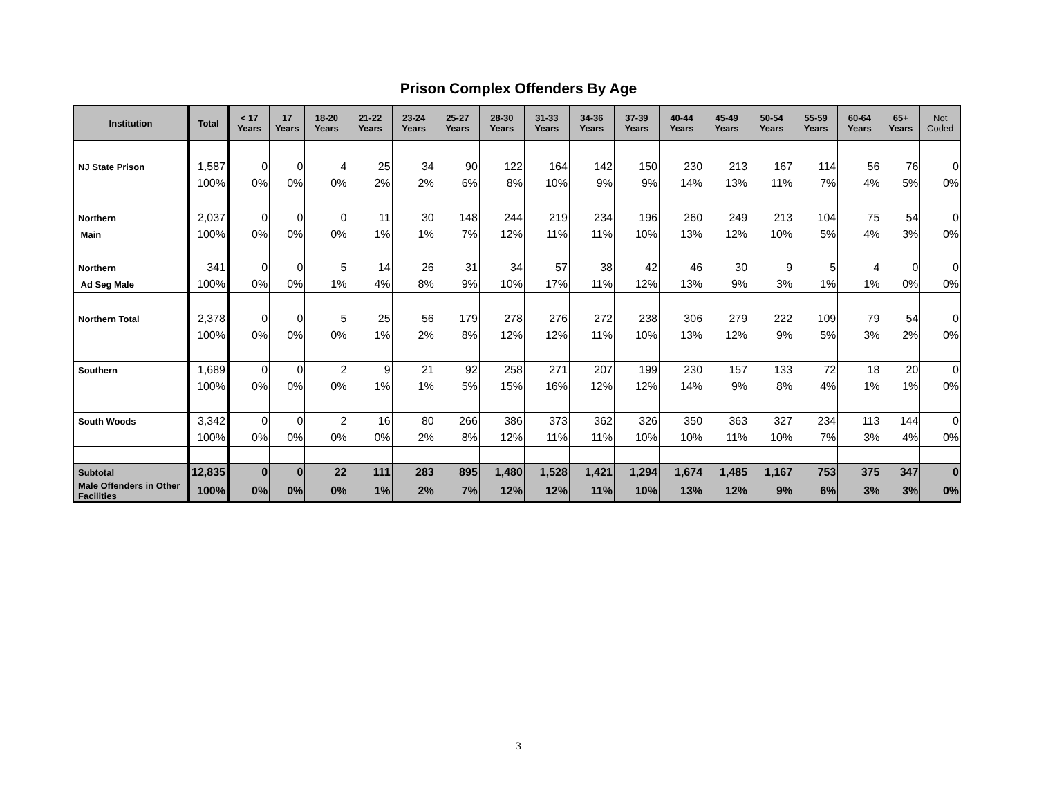Prison Complex Offenders By Age
| Institution | Total | < 17 Years | 17 Years | 18-20 Years | 21-22 Years | 23-24 Years | 25-27 Years | 28-30 Years | 31-33 Years | 34-36 Years | 37-39 Years | 40-44 Years | 45-49 Years | 50-54 Years | 55-59 Years | 60-64 Years | 65+ Years | Not Coded |
| --- | --- | --- | --- | --- | --- | --- | --- | --- | --- | --- | --- | --- | --- | --- | --- | --- | --- | --- |
| NJ State Prison | 1,587 | 0 | 0 | 4 | 25 | 34 | 90 | 122 | 164 | 142 | 150 | 230 | 213 | 167 | 114 | 56 | 76 | 0 |
| | 100% | 0% | 0% | 0% | 2% | 2% | 6% | 8% | 10% | 9% | 9% | 14% | 13% | 11% | 7% | 4% | 5% | 0% |
| Northern | 2,037 | 0 | 0 | 0 | 11 | 30 | 148 | 244 | 219 | 234 | 196 | 260 | 249 | 213 | 104 | 75 | 54 | 0 |
| Main | 100% | 0% | 0% | 0% | 1% | 1% | 7% | 12% | 11% | 11% | 10% | 13% | 12% | 10% | 5% | 4% | 3% | 0% |
| Northern | 341 | 0 | 0 | 5 | 14 | 26 | 31 | 34 | 57 | 38 | 42 | 46 | 30 | 9 | 5 | 4 | 0 | 0 |
| Ad Seg Male | 100% | 0% | 0% | 1% | 4% | 8% | 9% | 10% | 17% | 11% | 12% | 13% | 9% | 3% | 1% | 1% | 0% | 0% |
| Northern Total | 2,378 | 0 | 0 | 5 | 25 | 56 | 179 | 278 | 276 | 272 | 238 | 306 | 279 | 222 | 109 | 79 | 54 | 0 |
| | 100% | 0% | 0% | 0% | 1% | 2% | 8% | 12% | 12% | 11% | 10% | 13% | 12% | 9% | 5% | 3% | 2% | 0% |
| Southern | 1,689 | 0 | 0 | 2 | 9 | 21 | 92 | 258 | 271 | 207 | 199 | 230 | 157 | 133 | 72 | 18 | 20 | 0 |
| | 100% | 0% | 0% | 0% | 1% | 1% | 5% | 15% | 16% | 12% | 12% | 14% | 9% | 8% | 4% | 1% | 1% | 0% |
| South Woods | 3,342 | 0 | 0 | 2 | 16 | 80 | 266 | 386 | 373 | 362 | 326 | 350 | 363 | 327 | 234 | 113 | 144 | 0 |
| | 100% | 0% | 0% | 0% | 0% | 2% | 8% | 12% | 11% | 11% | 10% | 10% | 11% | 10% | 7% | 3% | 4% | 0% |
| Subtotal | 12,835 | 0 | 0 | 22 | 111 | 283 | 895 | 1,480 | 1,528 | 1,421 | 1,294 | 1,674 | 1,485 | 1,167 | 753 | 375 | 347 | 0 |
| Male Offenders in Other Facilities | 100% | 0% | 0% | 0% | 1% | 2% | 7% | 12% | 12% | 11% | 10% | 13% | 12% | 9% | 6% | 3% | 3% | 0% |
3